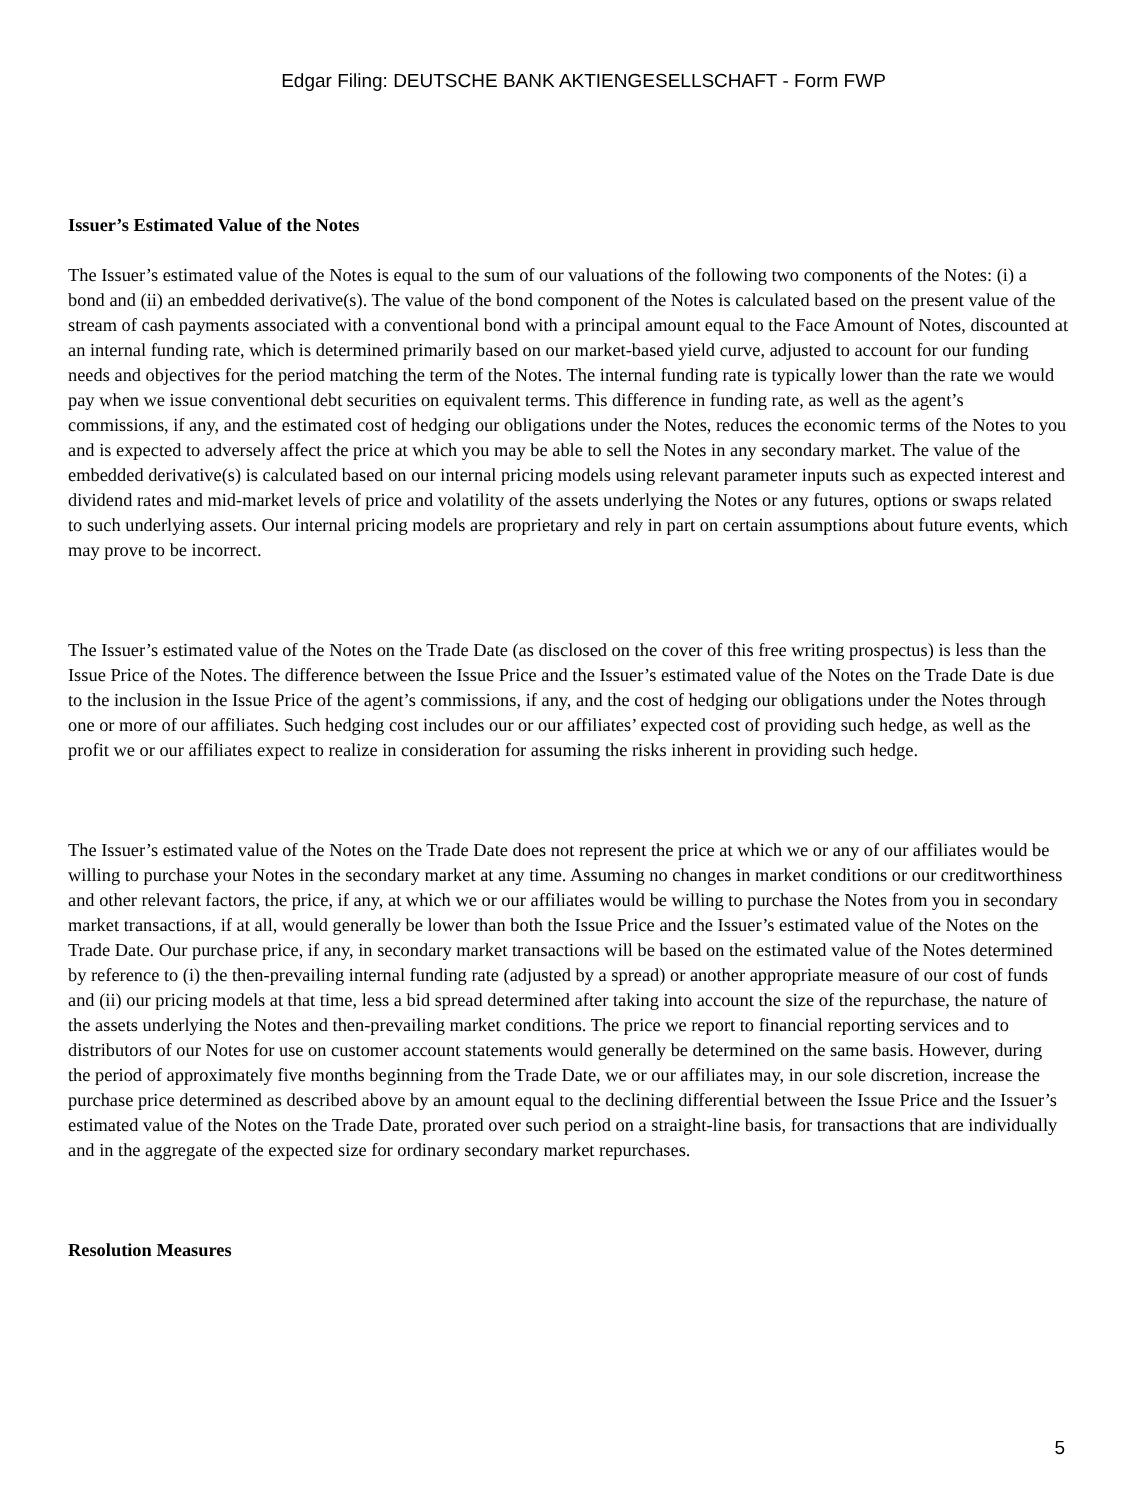Edgar Filing: DEUTSCHE BANK AKTIENGESELLSCHAFT - Form FWP
Issuer’s Estimated Value of the Notes
The Issuer’s estimated value of the Notes is equal to the sum of our valuations of the following two components of the Notes: (i) a bond and (ii) an embedded derivative(s). The value of the bond component of the Notes is calculated based on the present value of the stream of cash payments associated with a conventional bond with a principal amount equal to the Face Amount of Notes, discounted at an internal funding rate, which is determined primarily based on our market-based yield curve, adjusted to account for our funding needs and objectives for the period matching the term of the Notes. The internal funding rate is typically lower than the rate we would pay when we issue conventional debt securities on equivalent terms. This difference in funding rate, as well as the agent’s commissions, if any, and the estimated cost of hedging our obligations under the Notes, reduces the economic terms of the Notes to you and is expected to adversely affect the price at which you may be able to sell the Notes in any secondary market. The value of the embedded derivative(s) is calculated based on our internal pricing models using relevant parameter inputs such as expected interest and dividend rates and mid-market levels of price and volatility of the assets underlying the Notes or any futures, options or swaps related to such underlying assets. Our internal pricing models are proprietary and rely in part on certain assumptions about future events, which may prove to be incorrect.
The Issuer’s estimated value of the Notes on the Trade Date (as disclosed on the cover of this free writing prospectus) is less than the Issue Price of the Notes. The difference between the Issue Price and the Issuer’s estimated value of the Notes on the Trade Date is due to the inclusion in the Issue Price of the agent’s commissions, if any, and the cost of hedging our obligations under the Notes through one or more of our affiliates. Such hedging cost includes our or our affiliates’ expected cost of providing such hedge, as well as the profit we or our affiliates expect to realize in consideration for assuming the risks inherent in providing such hedge.
The Issuer’s estimated value of the Notes on the Trade Date does not represent the price at which we or any of our affiliates would be willing to purchase your Notes in the secondary market at any time. Assuming no changes in market conditions or our creditworthiness and other relevant factors, the price, if any, at which we or our affiliates would be willing to purchase the Notes from you in secondary market transactions, if at all, would generally be lower than both the Issue Price and the Issuer’s estimated value of the Notes on the Trade Date. Our purchase price, if any, in secondary market transactions will be based on the estimated value of the Notes determined by reference to (i) the then-prevailing internal funding rate (adjusted by a spread) or another appropriate measure of our cost of funds and (ii) our pricing models at that time, less a bid spread determined after taking into account the size of the repurchase, the nature of the assets underlying the Notes and then-prevailing market conditions. The price we report to financial reporting services and to distributors of our Notes for use on customer account statements would generally be determined on the same basis. However, during the period of approximately five months beginning from the Trade Date, we or our affiliates may, in our sole discretion, increase the purchase price determined as described above by an amount equal to the declining differential between the Issue Price and the Issuer’s estimated value of the Notes on the Trade Date, prorated over such period on a straight-line basis, for transactions that are individually and in the aggregate of the expected size for ordinary secondary market repurchases.
Resolution Measures
5